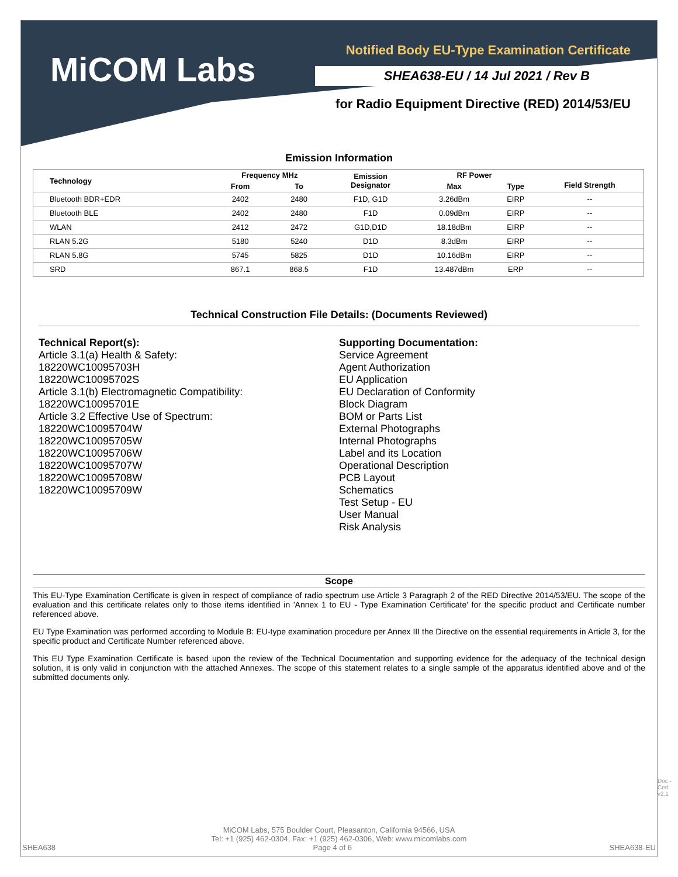MiCOM Labs
Notified Body EU-Type Examination Certificate
SHEA638-EU / 14 Jul 2021 / Rev B
for Radio Equipment Directive (RED) 2014/53/EU
Emission Information
| Technology | Frequency MHz | | Emission Designator | RF Power | | Field Strength |
| --- | --- | --- | --- | --- | --- | --- |
| | From | To | | Max | Type | |
| Bluetooth BDR+EDR | 2402 | 2480 | F1D, G1D | 3.26dBm | EIRP | -- |
| Bluetooth BLE | 2402 | 2480 | F1D | 0.09dBm | EIRP | -- |
| WLAN | 2412 | 2472 | G1D,D1D | 18.18dBm | EIRP | -- |
| RLAN 5.2G | 5180 | 5240 | D1D | 8.3dBm | EIRP | -- |
| RLAN 5.8G | 5745 | 5825 | D1D | 10.16dBm | EIRP | -- |
| SRD | 867.1 | 868.5 | F1D | 13.487dBm | ERP | -- |
Technical Construction File Details: (Documents Reviewed)
Technical Report(s):
Article 3.1(a) Health & Safety:
18220WC10095703H
18220WC10095702S
Article 3.1(b) Electromagnetic Compatibility:
18220WC10095701E
Article 3.2 Effective Use of Spectrum:
18220WC10095704W
18220WC10095705W
18220WC10095706W
18220WC10095707W
18220WC10095708W
18220WC10095709W
Supporting Documentation:
Service Agreement
Agent Authorization
EU Application
EU Declaration of Conformity
Block Diagram
BOM or Parts List
External Photographs
Internal Photographs
Label and its Location
Operational Description
PCB Layout
Schematics
Test Setup - EU
User Manual
Risk Analysis
Scope
This EU-Type Examination Certificate is given in respect of compliance of radio spectrum use Article 3 Paragraph 2 of the RED Directive 2014/53/EU. The scope of the evaluation and this certificate relates only to those items identified in 'Annex 1 to EU - Type Examination Certificate' for the specific product and Certificate number referenced above.
EU Type Examination was performed according to Module B: EU-type examination procedure per Annex III the Directive on the essential requirements in Article 3, for the specific product and Certificate Number referenced above.
This EU Type Examination Certificate is based upon the review of the Technical Documentation and supporting evidence for the adequacy of the technical design solution, it is only valid in conjunction with the attached Annexes. The scope of this statement relates to a single sample of the apparatus identified above and of the submitted documents only.
MiCOM Labs, 575 Boulder Court, Pleasanton, California 94566, USA
Tel: +1 (925) 462-0304, Fax: +1 (925) 462-0306, Web: www.micomlabs.com
SHEA638 Page 4 of 6 SHEA638-EU
Doc - Cert v2.1